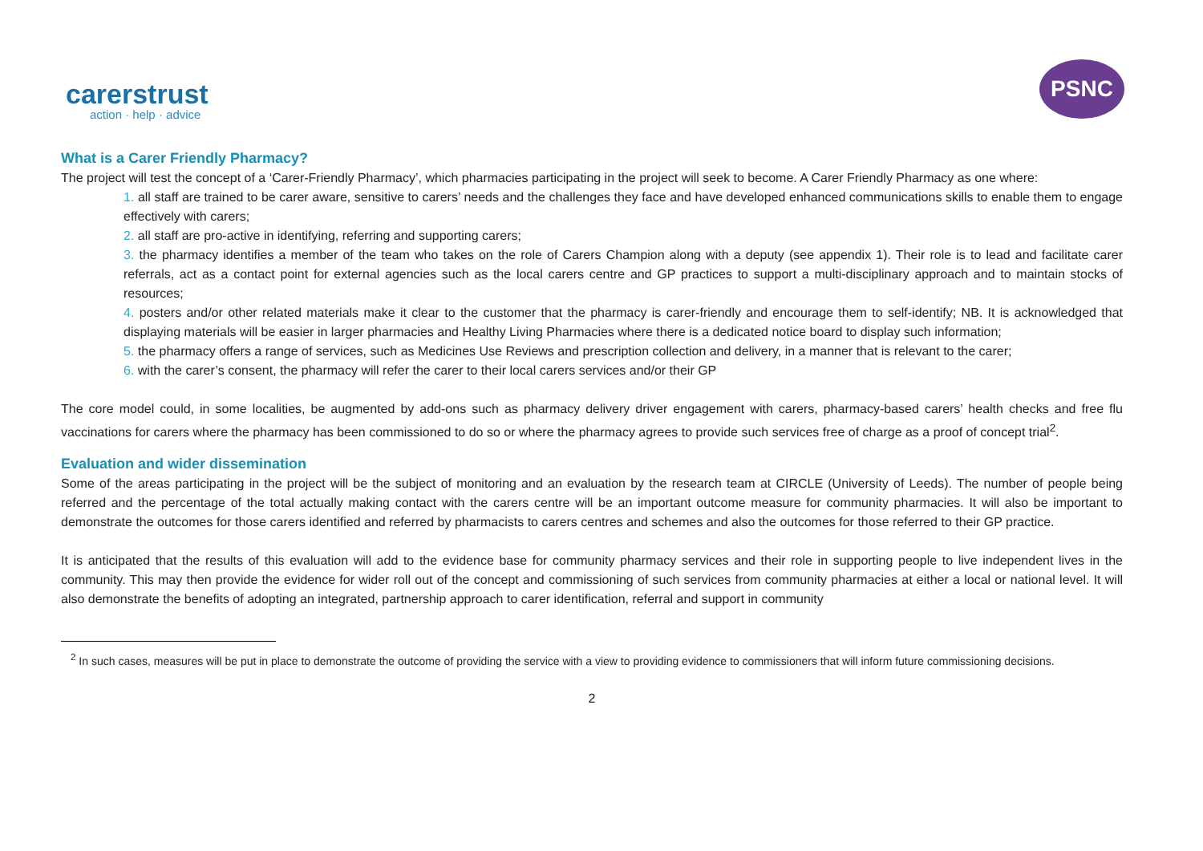carerstrust
action · help · advice
PSNC
What is a Carer Friendly Pharmacy?
The project will test the concept of a ‘Carer-Friendly Pharmacy’, which pharmacies participating in the project will seek to become. A Carer Friendly Pharmacy as one where:
1. all staff are trained to be carer aware, sensitive to carers’ needs and the challenges they face and have developed enhanced communications skills to enable them to engage effectively with carers;
2. all staff are pro-active in identifying, referring and supporting carers;
3. the pharmacy identifies a member of the team who takes on the role of Carers Champion along with a deputy (see appendix 1). Their role is to lead and facilitate carer referrals, act as a contact point for external agencies such as the local carers centre and GP practices to support a multi-disciplinary approach and to maintain stocks of resources;
4. posters and/or other related materials make it clear to the customer that the pharmacy is carer-friendly and encourage them to self-identify; NB. It is acknowledged that displaying materials will be easier in larger pharmacies and Healthy Living Pharmacies where there is a dedicated notice board to display such information;
5. the pharmacy offers a range of services, such as Medicines Use Reviews and prescription collection and delivery, in a manner that is relevant to the carer;
6. with the carer’s consent, the pharmacy will refer the carer to their local carers services and/or their GP
The core model could, in some localities, be augmented by add-ons such as pharmacy delivery driver engagement with carers, pharmacy-based carers’ health checks and free flu vaccinations for carers where the pharmacy has been commissioned to do so or where the pharmacy agrees to provide such services free of charge as a proof of concept trial<sup>2</sup>.
Evaluation and wider dissemination
Some of the areas participating in the project will be the subject of monitoring and an evaluation by the research team at CIRCLE (University of Leeds). The number of people being referred and the percentage of the total actually making contact with the carers centre will be an important outcome measure for community pharmacies. It will also be important to demonstrate the outcomes for those carers identified and referred by pharmacists to carers centres and schemes and also the outcomes for those referred to their GP practice.
It is anticipated that the results of this evaluation will add to the evidence base for community pharmacy services and their role in supporting people to live independent lives in the community. This may then provide the evidence for wider roll out of the concept and commissioning of such services from community pharmacies at either a local or national level. It will also demonstrate the benefits of adopting an integrated, partnership approach to carer identification, referral and support in community
<sup>2</sup> In such cases, measures will be put in place to demonstrate the outcome of providing the service with a view to providing evidence to commissioners that will inform future commissioning decisions.
2